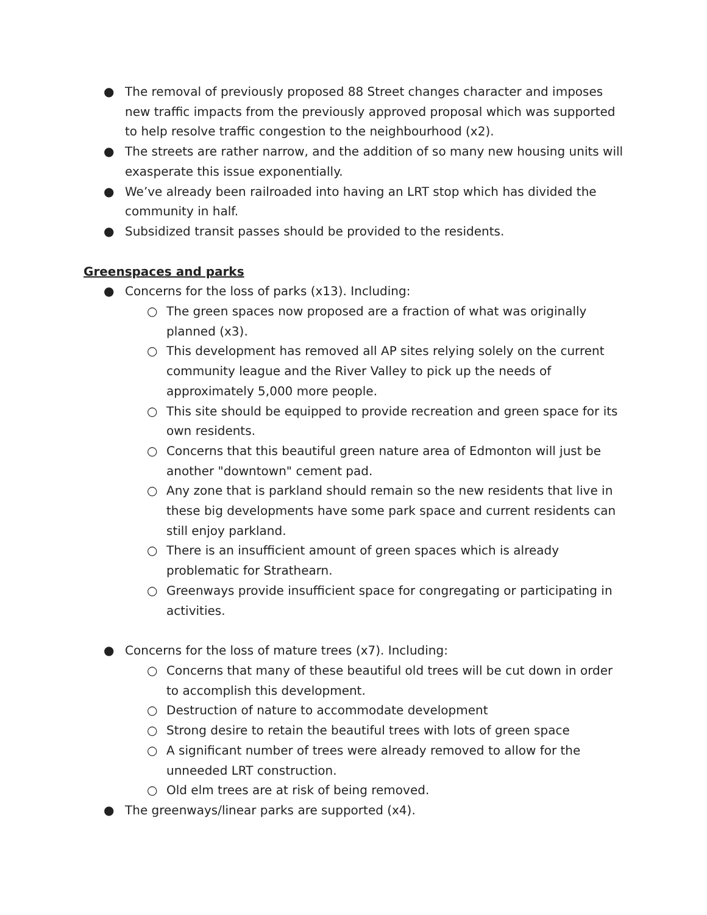● The removal of previously proposed 88 Street changes character and imposes new traffic impacts from the previously approved proposal which was supported to help resolve traffic congestion to the neighbourhood (x2).
● The streets are rather narrow, and the addition of so many new housing units will exasperate this issue exponentially.
● We’ve already been railroaded into having an LRT stop which has divided the community in half.
● Subsidized transit passes should be provided to the residents.
Greenspaces and parks
● Concerns for the loss of parks (x13). Including:
○ The green spaces now proposed are a fraction of what was originally planned (x3).
○ This development has removed all AP sites relying solely on the current community league and the River Valley to pick up the needs of approximately 5,000 more people.
○ This site should be equipped to provide recreation and green space for its own residents.
○ Concerns that this beautiful green nature area of Edmonton will just be another "downtown" cement pad.
○ Any zone that is parkland should remain so the new residents that live in these big developments have some park space and current residents can still enjoy parkland.
○ There is an insufficient amount of green spaces which is already problematic for Strathearn.
○ Greenways provide insufficient space for congregating or participating in activities.
● Concerns for the loss of mature trees (x7). Including:
○ Concerns that many of these beautiful old trees will be cut down in order to accomplish this development.
○ Destruction of nature to accommodate development
○ Strong desire to retain the beautiful trees with lots of green space
○ A significant number of trees were already removed to allow for the unneeded LRT construction.
○ Old elm trees are at risk of being removed.
● The greenways/linear parks are supported (x4).